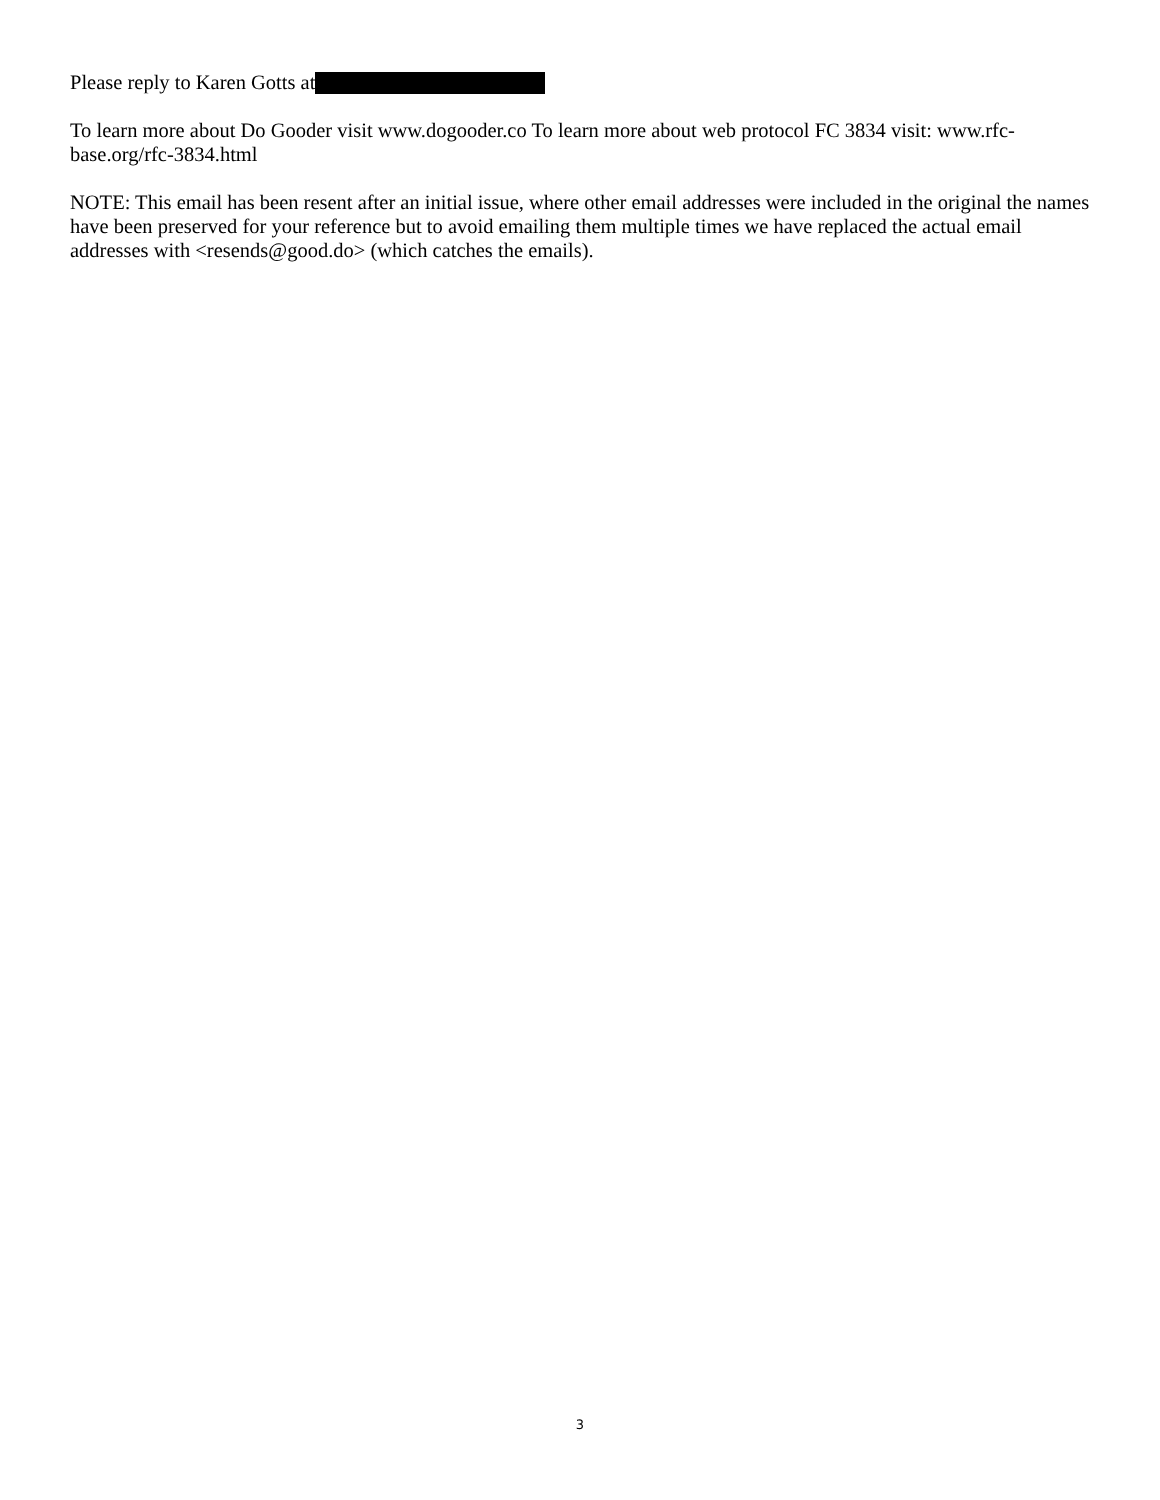Please reply to Karen Gotts at
To learn more about Do Gooder visit www.dogooder.co To learn more about web protocol FC 3834 visit: www.rfc-base.org/rfc-3834.html
NOTE: This email has been resent after an initial issue, where other email addresses were included in the original the names have been preserved for your reference but to avoid emailing them multiple times we have replaced the actual email addresses with <resends@good.do> (which catches the emails).
3